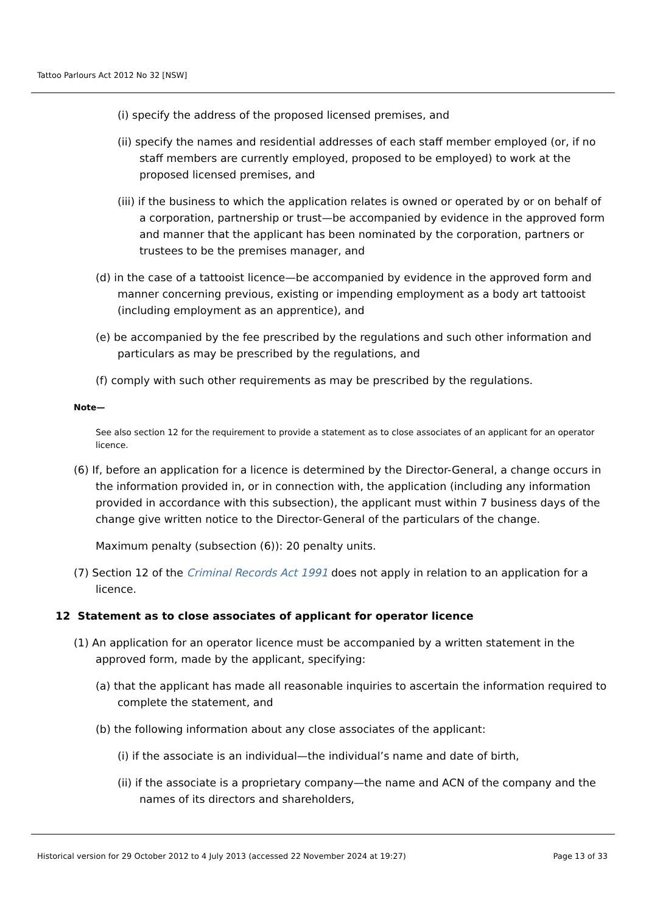Tattoo Parlours Act 2012 No 32 [NSW]
(i) specify the address of the proposed licensed premises, and
(ii) specify the names and residential addresses of each staff member employed (or, if no staff members are currently employed, proposed to be employed) to work at the proposed licensed premises, and
(iii) if the business to which the application relates is owned or operated by or on behalf of a corporation, partnership or trust—be accompanied by evidence in the approved form and manner that the applicant has been nominated by the corporation, partners or trustees to be the premises manager, and
(d) in the case of a tattooist licence—be accompanied by evidence in the approved form and manner concerning previous, existing or impending employment as a body art tattooist (including employment as an apprentice), and
(e) be accompanied by the fee prescribed by the regulations and such other information and particulars as may be prescribed by the regulations, and
(f) comply with such other requirements as may be prescribed by the regulations.
Note—
See also section 12 for the requirement to provide a statement as to close associates of an applicant for an operator licence.
(6) If, before an application for a licence is determined by the Director-General, a change occurs in the information provided in, or in connection with, the application (including any information provided in accordance with this subsection), the applicant must within 7 business days of the change give written notice to the Director-General of the particulars of the change.
Maximum penalty (subsection (6)): 20 penalty units.
(7) Section 12 of the Criminal Records Act 1991 does not apply in relation to an application for a licence.
12 Statement as to close associates of applicant for operator licence
(1) An application for an operator licence must be accompanied by a written statement in the approved form, made by the applicant, specifying:
(a) that the applicant has made all reasonable inquiries to ascertain the information required to complete the statement, and
(b) the following information about any close associates of the applicant:
(i) if the associate is an individual—the individual’s name and date of birth,
(ii) if the associate is a proprietary company—the name and ACN of the company and the names of its directors and shareholders,
Historical version for 29 October 2012 to 4 July 2013 (accessed 22 November 2024 at 19:27) Page 13 of 33